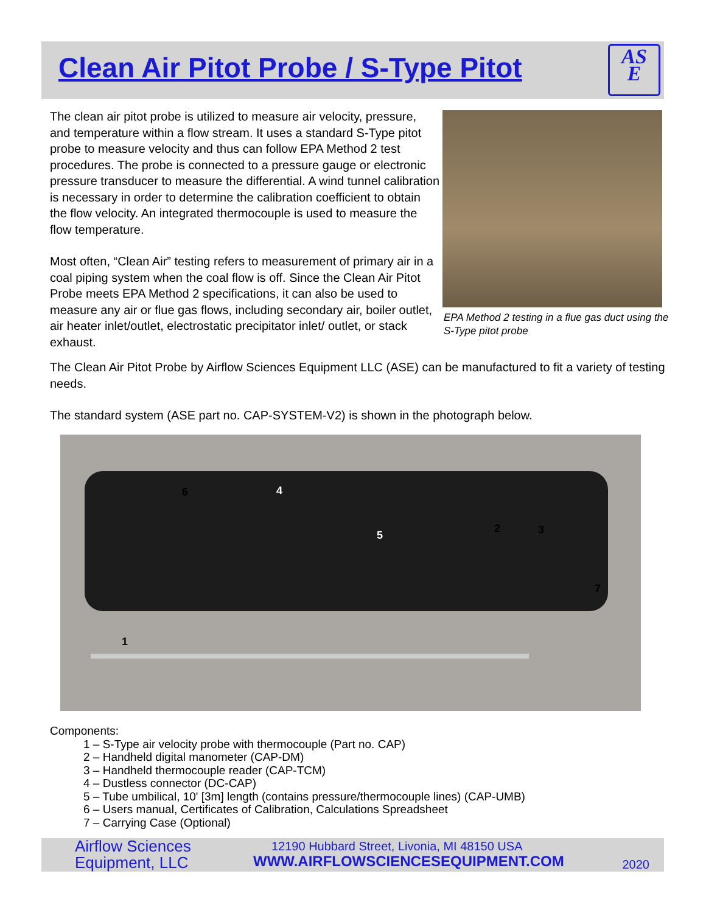Clean Air Pitot Probe / S-Type Pitot
AS
E
The clean air pitot probe is utilized to measure air velocity, pressure, and temperature within a flow stream. It uses a standard S-Type pitot probe to measure velocity and thus can follow EPA Method 2 test procedures. The probe is connected to a pressure gauge or electronic pressure transducer to measure the differential. A wind tunnel calibration is necessary in order to determine the calibration coefficient to obtain the flow velocity. An integrated thermocouple is used to measure the flow temperature.
Most often, “Clean Air” testing refers to measurement of primary air in a coal piping system when the coal flow is off. Since the Clean Air Pitot Probe meets EPA Method 2 specifications, it can also be used to measure any air or flue gas flows, including secondary air, boiler outlet, air heater inlet/outlet, electrostatic precipitator inlet/ outlet, or stack exhaust.
EPA Method 2 testing in a flue gas duct using the S-Type pitot probe
The Clean Air Pitot Probe by Airflow Sciences Equipment LLC (ASE) can be manufactured to fit a variety of testing needs.
The standard system (ASE part no. CAP-SYSTEM-V2) is shown in the photograph below.
6 4
5
2 3
7
1
Components:
1 – S-Type air velocity probe with thermocouple (Part no. CAP)
2 – Handheld digital manometer (CAP-DM)
3 – Handheld thermocouple reader (CAP-TCM)
4 – Dustless connector (DC-CAP)
5 – Tube umbilical, 10' [3m] length (contains pressure/thermocouple lines) (CAP-UMB)
6 – Users manual, Certificates of Calibration, Calculations Spreadsheet
7 – Carrying Case (Optional)
Airflow Sciences
Equipment, LLC
12190 Hubbard Street, Livonia, MI 48150 USA
WWW.AIRFLOWSCIENCESEQUIPMENT.COM
2020